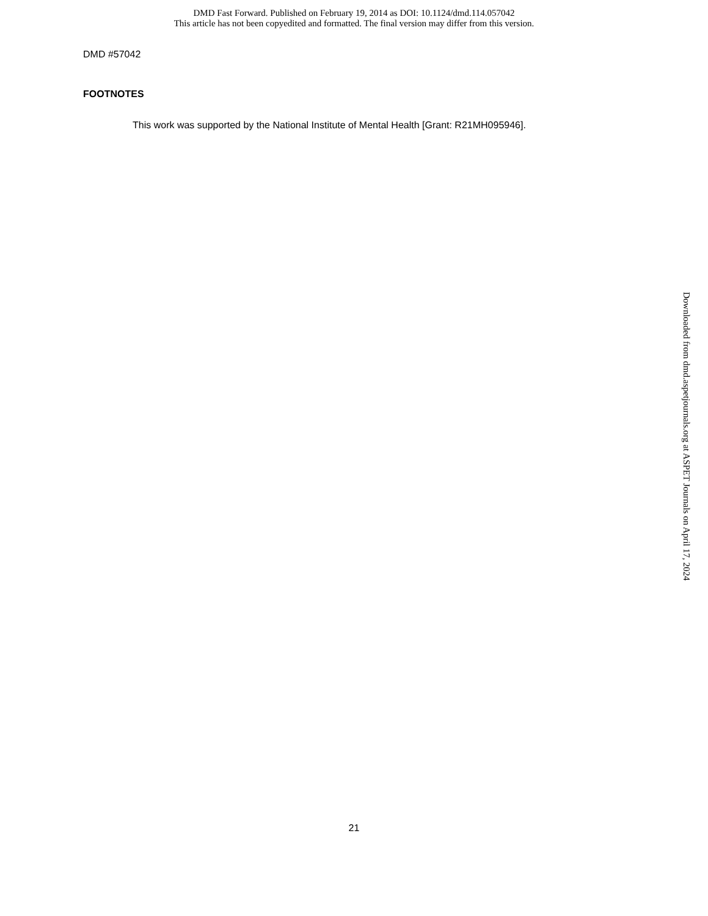DMD Fast Forward. Published on February 19, 2014 as DOI: 10.1124/dmd.114.057042
This article has not been copyedited and formatted. The final version may differ from this version.
DMD #57042
FOOTNOTES
This work was supported by the National Institute of Mental Health [Grant: R21MH095946].
Downloaded from dmd.aspetjournals.org at ASPET Journals on April 17, 2024
21